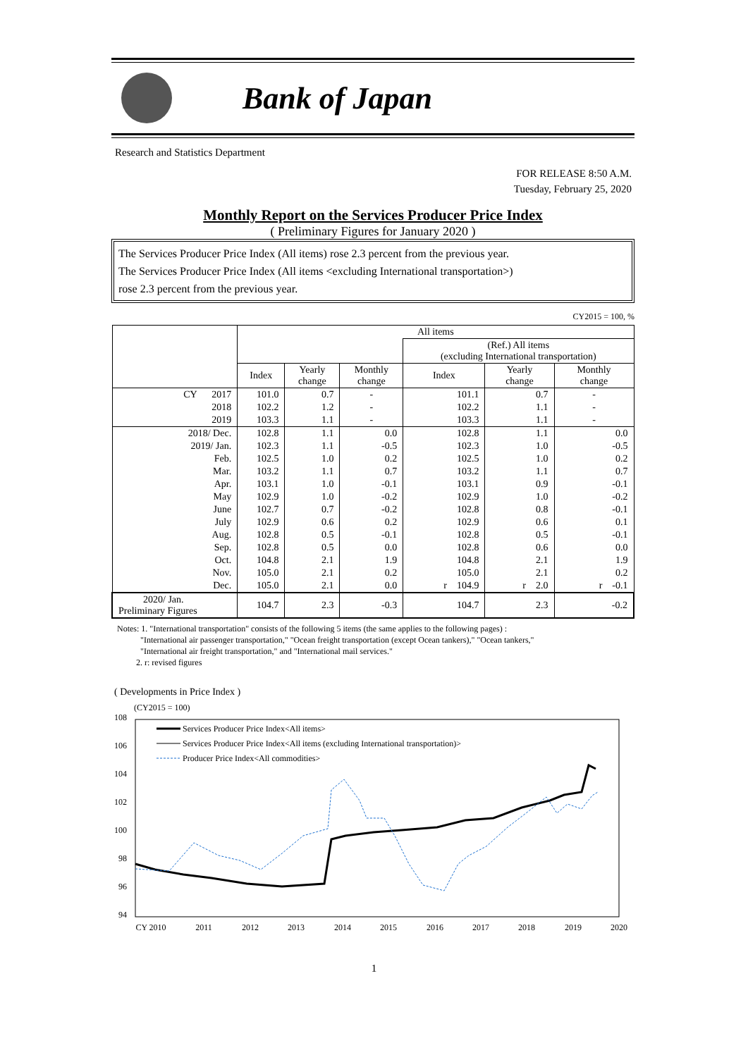Bank of Japan
Research and Statistics Department
FOR RELEASE 8:50 A.M.
Tuesday, February 25, 2020
Monthly Report on the Services Producer Price Index
( Preliminary Figures for January 2020 )
The Services Producer Price Index (All items) rose 2.3 percent from the previous year.
The Services Producer Price Index (All items <excluding International transportation>)
rose 2.3 percent from the previous year.
CY2015 = 100, %
| | All items | | | | | |
| --- | --- | --- | --- | --- | --- | --- |
| | | | | (Ref.) All items (excluding International transportation) | | |
| | Index | Yearly change | Monthly change | Index | Yearly change | Monthly change |
| CY 2017 | 101.0 | 0.7 | - | 101.1 | 0.7 | - |
| 2018 | 102.2 | 1.2 | - | 102.2 | 1.1 | - |
| 2019 | 103.3 | 1.1 | - | 103.3 | 1.1 | - |
| 2018/ Dec. | 102.8 | 1.1 | 0.0 | 102.8 | 1.1 | 0.0 |
| 2019/ Jan. | 102.3 | 1.1 | -0.5 | 102.3 | 1.0 | -0.5 |
| Feb. | 102.5 | 1.0 | 0.2 | 102.5 | 1.0 | 0.2 |
| Mar. | 103.2 | 1.1 | 0.7 | 103.2 | 1.1 | 0.7 |
| Apr. | 103.1 | 1.0 | -0.1 | 103.1 | 0.9 | -0.1 |
| May | 102.9 | 1.0 | -0.2 | 102.9 | 1.0 | -0.2 |
| June | 102.7 | 0.7 | -0.2 | 102.8 | 0.8 | -0.1 |
| July | 102.9 | 0.6 | 0.2 | 102.9 | 0.6 | 0.1 |
| Aug. | 102.8 | 0.5 | -0.1 | 102.8 | 0.5 | -0.1 |
| Sep. | 102.8 | 0.5 | 0.0 | 102.8 | 0.6 | 0.0 |
| Oct. | 104.8 | 2.1 | 1.9 | 104.8 | 2.1 | 1.9 |
| Nov. | 105.0 | 2.1 | 0.2 | 105.0 | 2.1 | 0.2 |
| Dec. | 105.0 | 2.1 | 0.0 | r 104.9 | r 2.0 | r -0.1 |
| 2020/ Jan. Preliminary Figures | 104.7 | 2.3 | -0.3 | 104.7 | 2.3 | -0.2 |
Notes: 1. "International transportation" consists of the following 5 items (the same applies to the following pages) :
"International air passenger transportation," "Ocean freight transportation (except Ocean tankers)," "Ocean tankers,"
"International air freight transportation," and "International mail services."
2. r: revised figures
( Developments in Price Index )
(CY2015 = 100)
108
106
104
102
100
98
96
94
CY 2010
2011
2012
2013
2014
2015
2016
2017
2018
2019
2020
Services Producer Price Index<All items>
Services Producer Price Index<All items (excluding International transportation)>
Producer Price Index<All commodities>
1